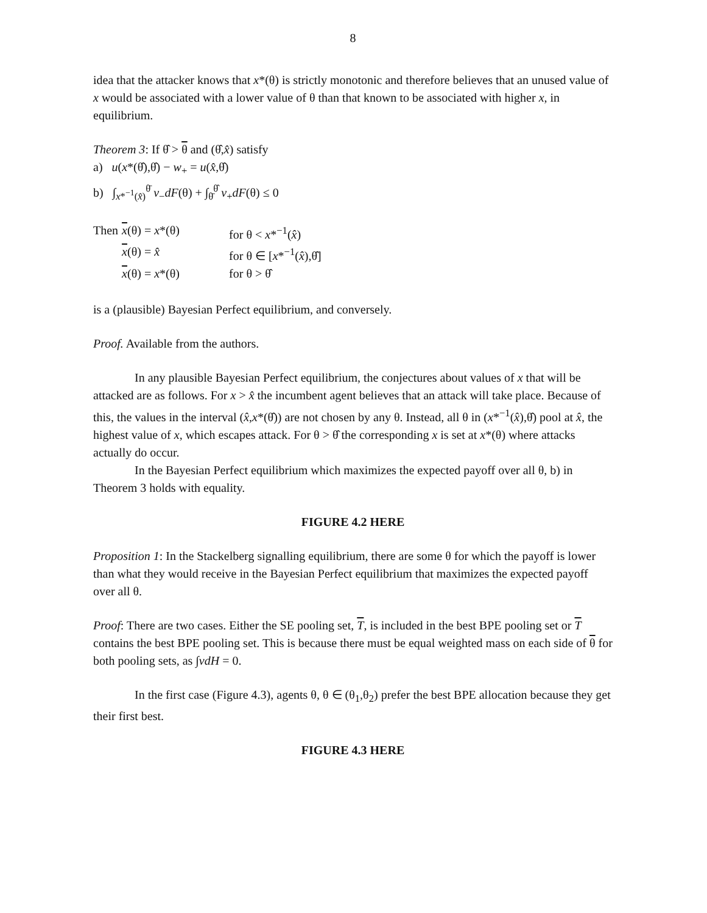8
idea that the attacker knows that x*(θ) is strictly monotonic and therefore believes that an unused value of x would be associated with a lower value of θ than that known to be associated with higher x, in equilibrium.
Theorem 3: If θ̂ > θ and (θ̂,x̂) satisfy
a) u(x*(θ̂),θ̂) − w<sub>+</sub> = u(x̂,θ̂)
b) ∫<sub>x*<sup>−1</sup>(x̂)</sub><sup>θ̄</sup> v<sub>−</sub>dF(θ) + ∫<sub>θ̄</sub><sup>θ̂</sup> v<sub>+</sub>dF(θ) ≤ 0
| Then | x (θ) = x *(θ) | for θ < x *<sup>−1</sup>( x̂ ) |
| | x (θ) = x̂ | for θ ∈ [ x *<sup>−1</sup>( x̂ ),θ̂] |
| | x (θ) = x *(θ) | for θ > θ̂ |
is a (plausible) Bayesian Perfect equilibrium, and conversely.
Proof. Available from the authors.
In any plausible Bayesian Perfect equilibrium, the conjectures about values of x that will be attacked are as follows. For x > x̂ the incumbent agent believes that an attack will take place. Because of this, the values in the interval (x̂,x*(θ̂)) are not chosen by any θ. Instead, all θ in (x*<sup>−1</sup>(x̂),θ̂) pool at x̂, the highest value of x, which escapes attack. For θ > θ̂ the corresponding x is set at x*(θ) where attacks actually do occur.
In the Bayesian Perfect equilibrium which maximizes the expected payoff over all θ, b) in Theorem 3 holds with equality.
FIGURE 4.2 HERE
Proposition 1: In the Stackelberg signalling equilibrium, there are some θ for which the payoff is lower than what they would receive in the Bayesian Perfect equilibrium that maximizes the expected payoff over all θ.
Proof: There are two cases. Either the SE pooling set, T, is included in the best BPE pooling set or T contains the best BPE pooling set. This is because there must be equal weighted mass on each side of θ for both pooling sets, as ∫vdH = 0.
In the first case (Figure 4.3), agents θ, θ ∈ (θ<sub>1</sub>,θ<sub>2</sub>) prefer the best BPE allocation because they get their first best.
FIGURE 4.3 HERE